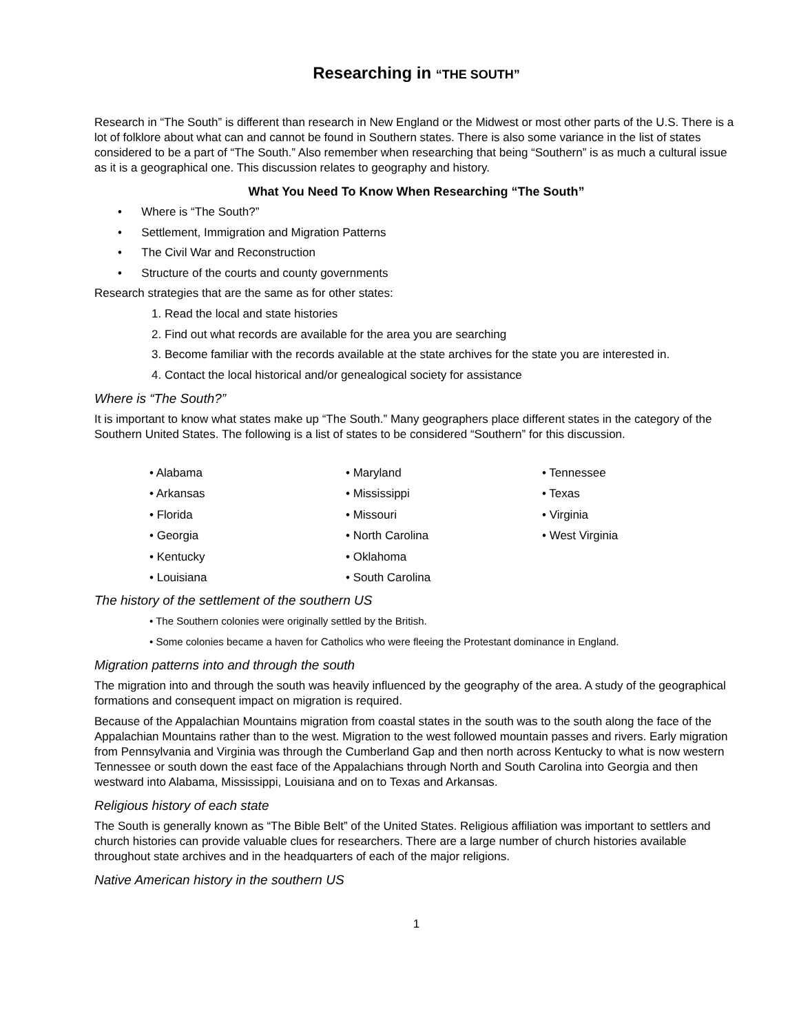Researching in “THE SOUTH”
Research in “The South” is different than research in New England or the Midwest or most other parts of the U.S. There is a lot of folklore about what can and cannot be found in Southern states. There is also some variance in the list of states considered to be a part of “The South.” Also remember when researching that being “Southern” is as much a cultural issue as it is a geographical one. This discussion relates to geography and history.
What You Need To Know When Researching “The South”
• Where is “The South?”
• Settlement, Immigration and Migration Patterns
• The Civil War and Reconstruction
• Structure of the courts and county governments
Research strategies that are the same as for other states:
1. Read the local and state histories
2. Find out what records are available for the area you are searching
3. Become familiar with the records available at the state archives for the state you are interested in.
4. Contact the local historical and/or genealogical society for assistance
Where is “The South?”
It is important to know what states make up “The South.” Many geographers place different states in the category of the Southern United States. The following is a list of states to be considered “Southern” for this discussion.
• Alabama
• Arkansas
• Florida
• Georgia
• Kentucky
• Louisiana
• Maryland
• Mississippi
• Missouri
• North Carolina
• Oklahoma
• South Carolina
• Tennessee
• Texas
• Virginia
• West Virginia
The history of the settlement of the southern US
• The Southern colonies were originally settled by the British.
• Some colonies became a haven for Catholics who were fleeing the Protestant dominance in England.
Migration patterns into and through the south
The migration into and through the south was heavily influenced by the geography of the area. A study of the geographical formations and consequent impact on migration is required.
Because of the Appalachian Mountains migration from coastal states in the south was to the south along the face of the Appalachian Mountains rather than to the west. Migration to the west followed mountain passes and rivers. Early migration from Pennsylvania and Virginia was through the Cumberland Gap and then north across Kentucky to what is now western Tennessee or south down the east face of the Appalachians through North and South Carolina into Georgia and then westward into Alabama, Mississippi, Louisiana and on to Texas and Arkansas.
Religious history of each state
The South is generally known as “The Bible Belt” of the United States. Religious affiliation was important to settlers and church histories can provide valuable clues for researchers. There are a large number of church histories available throughout state archives and in the headquarters of each of the major religions.
Native American history in the southern US
1